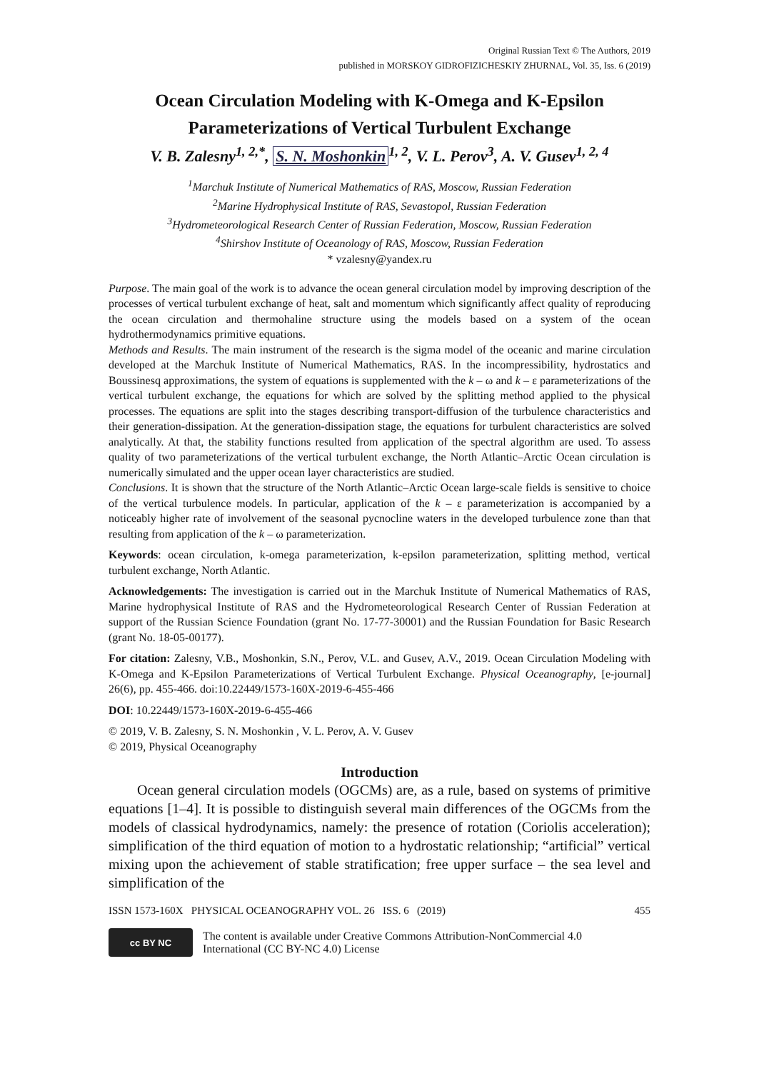Original Russian Text © The Authors, 2019
published in MORSKOY GIDROFIZICHESKIY ZHURNAL, Vol. 35, Iss. 6 (2019)
Ocean Circulation Modeling with K-Omega and K-Epsilon Parameterizations of Vertical Turbulent Exchange
V. B. Zalesny<sup>1, 2,*</sup>, S. N. Moshonkin<sup>1, 2</sup>, V. L. Perov<sup>3</sup>, A. V. Gusev<sup>1, 2, 4</sup>
<sup>1</sup> Marchuk Institute of Numerical Mathematics of RAS, Moscow, Russian Federation
<sup>2</sup> Marine Hydrophysical Institute of RAS, Sevastopol, Russian Federation
<sup>3</sup> Hydrometeorological Research Center of Russian Federation, Moscow, Russian Federation
<sup>4</sup> Shirshov Institute of Oceanology of RAS, Moscow, Russian Federation
* vzalesny@yandex.ru
Purpose. The main goal of the work is to advance the ocean general circulation model by improving description of the processes of vertical turbulent exchange of heat, salt and momentum which significantly affect quality of reproducing the ocean circulation and thermohaline structure using the models based on a system of the ocean hydrothermodynamics primitive equations.
Methods and Results. The main instrument of the research is the sigma model of the oceanic and marine circulation developed at the Marchuk Institute of Numerical Mathematics, RAS. In the incompressibility, hydrostatics and Boussinesq approximations, the system of equations is supplemented with the k – ω and k – ε parameterizations of the vertical turbulent exchange, the equations for which are solved by the splitting method applied to the physical processes. The equations are split into the stages describing transport-diffusion of the turbulence characteristics and their generation-dissipation. At the generation-dissipation stage, the equations for turbulent characteristics are solved analytically. At that, the stability functions resulted from application of the spectral algorithm are used. To assess quality of two parameterizations of the vertical turbulent exchange, the North Atlantic–Arctic Ocean circulation is numerically simulated and the upper ocean layer characteristics are studied.
Conclusions. It is shown that the structure of the North Atlantic–Arctic Ocean large-scale fields is sensitive to choice of the vertical turbulence models. In particular, application of the k – ε parameterization is accompanied by a noticeably higher rate of involvement of the seasonal pycnocline waters in the developed turbulence zone than that resulting from application of the k – ω parameterization.
Keywords: ocean circulation, k-omega parameterization, k-epsilon parameterization, splitting method, vertical turbulent exchange, North Atlantic.
Acknowledgements: The investigation is carried out in the Marchuk Institute of Numerical Mathematics of RAS, Marine hydrophysical Institute of RAS and the Hydrometeorological Research Center of Russian Federation at support of the Russian Science Foundation (grant No. 17-77-30001) and the Russian Foundation for Basic Research (grant No. 18-05-00177).
For citation: Zalesny, V.B., Moshonkin, S.N., Perov, V.L. and Gusev, A.V., 2019. Ocean Circulation Modeling with K-Omega and K-Epsilon Parameterizations of Vertical Turbulent Exchange. Physical Oceanography, [e-journal] 26(6), pp. 455-466. doi:10.22449/1573-160X-2019-6-455-466
DOI: 10.22449/1573-160X-2019-6-455-466
© 2019, V. B. Zalesny, S. N. Moshonkin , V. L. Perov, A. V. Gusev
© 2019, Physical Oceanography
Introduction
Ocean general circulation models (OGCMs) are, as a rule, based on systems of primitive equations [1–4]. It is possible to distinguish several main differences of the OGCMs from the models of classical hydrodynamics, namely: the presence of rotation (Coriolis acceleration); simplification of the third equation of motion to a hydrostatic relationship; “artificial” vertical mixing upon the achievement of stable stratification; free upper surface – the sea level and simplification of the
ISSN 1573-160X PHYSICAL OCEANOGRAPHY VOL. 26 ISS. 6 (2019) 455
cc BY NC
The content is available under Creative Commons Attribution-NonCommercial 4.0
International (CC BY-NC 4.0) License